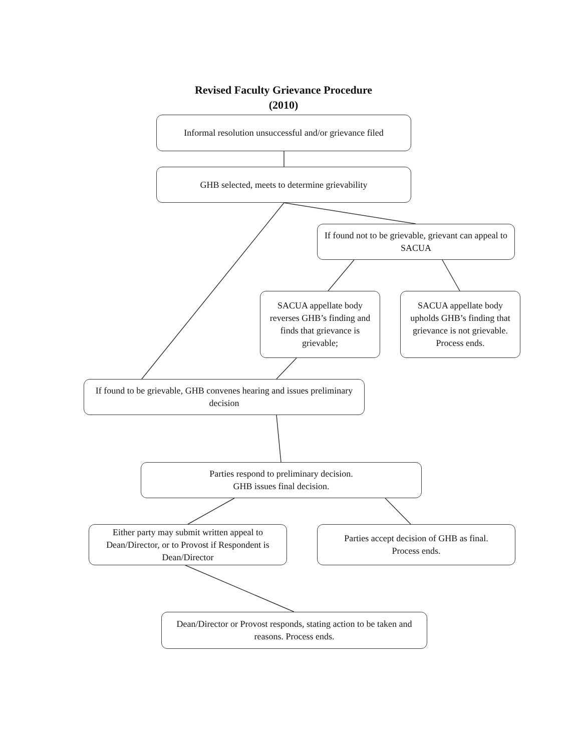Revised Faculty Grievance Procedure
(2010)
Informal resolution unsuccessful and/or grievance filed
GHB selected, meets to determine grievability
If found not to be grievable, grievant can appeal to SACUA
SACUA appellate body reverses GHB’s finding and finds that grievance is grievable;
SACUA appellate body upholds GHB’s finding that grievance is not grievable. Process ends.
If found to be grievable, GHB convenes hearing and issues preliminary decision
Parties respond to preliminary decision.
GHB issues final decision.
Either party may submit written appeal to Dean/Director, or to Provost if Respondent is Dean/Director
Parties accept decision of GHB as final.
Process ends.
Dean/Director or Provost responds, stating action to be taken and reasons. Process ends.